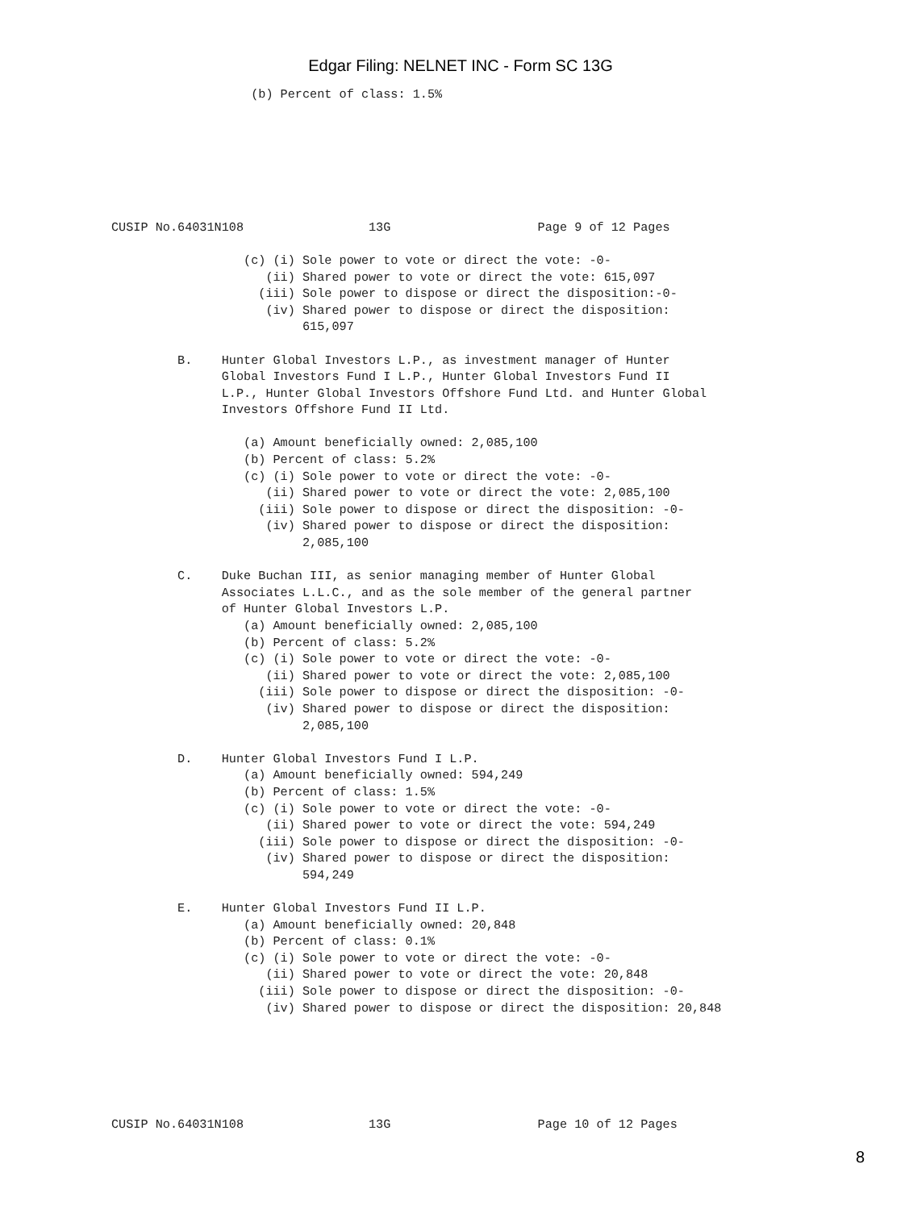Edgar Filing: NELNET INC - Form SC 13G
                   (b) Percent of class: 1.5%







CUSIP No.64031N108                 13G                    Page 9 of 12 Pages

                  (c) (i) Sole power to vote or direct the vote: -0-
                     (ii) Shared power to vote or direct the vote: 615,097
                    (iii) Sole power to dispose or direct the disposition:-0-
                     (iv) Shared power to dispose or direct the disposition:
                          615,097

         B.    Hunter Global Investors L.P., as investment manager of Hunter
               Global Investors Fund I L.P., Hunter Global Investors Fund II
               L.P., Hunter Global Investors Offshore Fund Ltd. and Hunter Global
               Investors Offshore Fund II Ltd.

                  (a) Amount beneficially owned: 2,085,100
                  (b) Percent of class: 5.2%
                  (c) (i) Sole power to vote or direct the vote: -0-
                     (ii) Shared power to vote or direct the vote: 2,085,100
                    (iii) Sole power to dispose or direct the disposition: -0-
                     (iv) Shared power to dispose or direct the disposition:
                          2,085,100

         C.    Duke Buchan III, as senior managing member of Hunter Global
               Associates L.L.C., and as the sole member of the general partner
               of Hunter Global Investors L.P.
                  (a) Amount beneficially owned: 2,085,100
                  (b) Percent of class: 5.2%
                  (c) (i) Sole power to vote or direct the vote: -0-
                     (ii) Shared power to vote or direct the vote: 2,085,100
                    (iii) Sole power to dispose or direct the disposition: -0-
                     (iv) Shared power to dispose or direct the disposition:
                          2,085,100

         D.    Hunter Global Investors Fund I L.P.
                  (a) Amount beneficially owned: 594,249
                  (b) Percent of class: 1.5%
                  (c) (i) Sole power to vote or direct the vote: -0-
                     (ii) Shared power to vote or direct the vote: 594,249
                    (iii) Sole power to dispose or direct the disposition: -0-
                     (iv) Shared power to dispose or direct the disposition:
                          594,249

         E.    Hunter Global Investors Fund II L.P.
                  (a) Amount beneficially owned: 20,848
                  (b) Percent of class: 0.1%
                  (c) (i) Sole power to vote or direct the vote: -0-
                     (ii) Shared power to vote or direct the vote: 20,848
                    (iii) Sole power to dispose or direct the disposition: -0-
                     (iv) Shared power to dispose or direct the disposition: 20,848






CUSIP No.64031N108                 13G                    Page 10 of 12 Pages
8